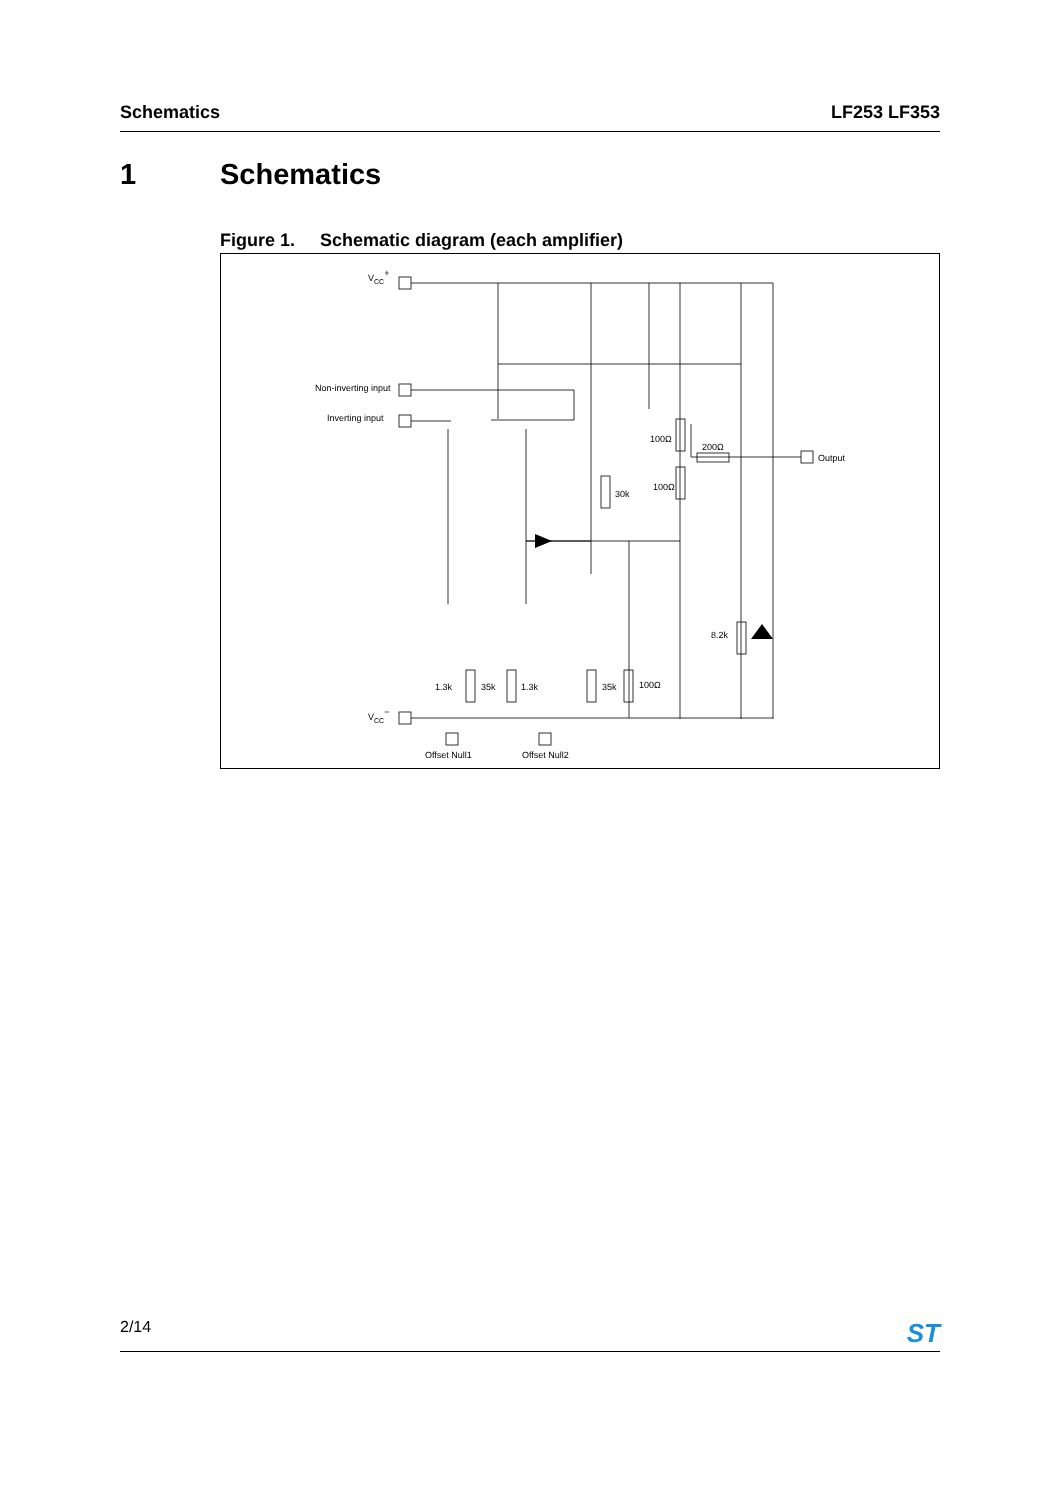Schematics LF253 LF353
1 Schematics
Figure 1. Schematic diagram (each amplifier)
VCC+
Non-inverting input
Inverting input
VCC−
Output
100Ω
200Ω
100Ω
30k
8.2k
1.3k
35k
1.3k
35k
100Ω
Offset Null1
Offset Null2
2/14
ST